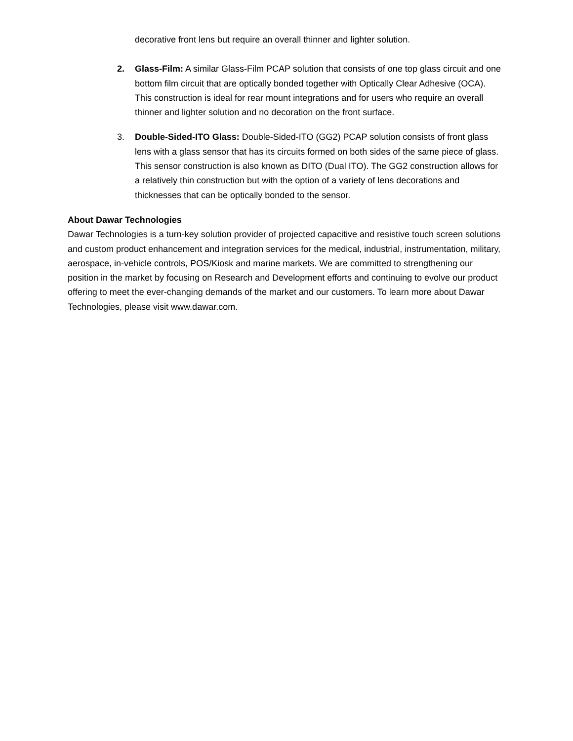decorative front lens but require an overall thinner and lighter solution.
2. Glass-Film: A similar Glass-Film PCAP solution that consists of one top glass circuit and one bottom film circuit that are optically bonded together with Optically Clear Adhesive (OCA). This construction is ideal for rear mount integrations and for users who require an overall thinner and lighter solution and no decoration on the front surface.
3. Double-Sided-ITO Glass: Double-Sided-ITO (GG2) PCAP solution consists of front glass lens with a glass sensor that has its circuits formed on both sides of the same piece of glass. This sensor construction is also known as DITO (Dual ITO). The GG2 construction allows for a relatively thin construction but with the option of a variety of lens decorations and thicknesses that can be optically bonded to the sensor.
About Dawar Technologies
Dawar Technologies is a turn-key solution provider of projected capacitive and resistive touch screen solutions and custom product enhancement and integration services for the medical, industrial, instrumentation, military, aerospace, in-vehicle controls, POS/Kiosk and marine markets. We are committed to strengthening our position in the market by focusing on Research and Development efforts and continuing to evolve our product offering to meet the ever-changing demands of the market and our customers. To learn more about Dawar Technologies, please visit www.dawar.com.